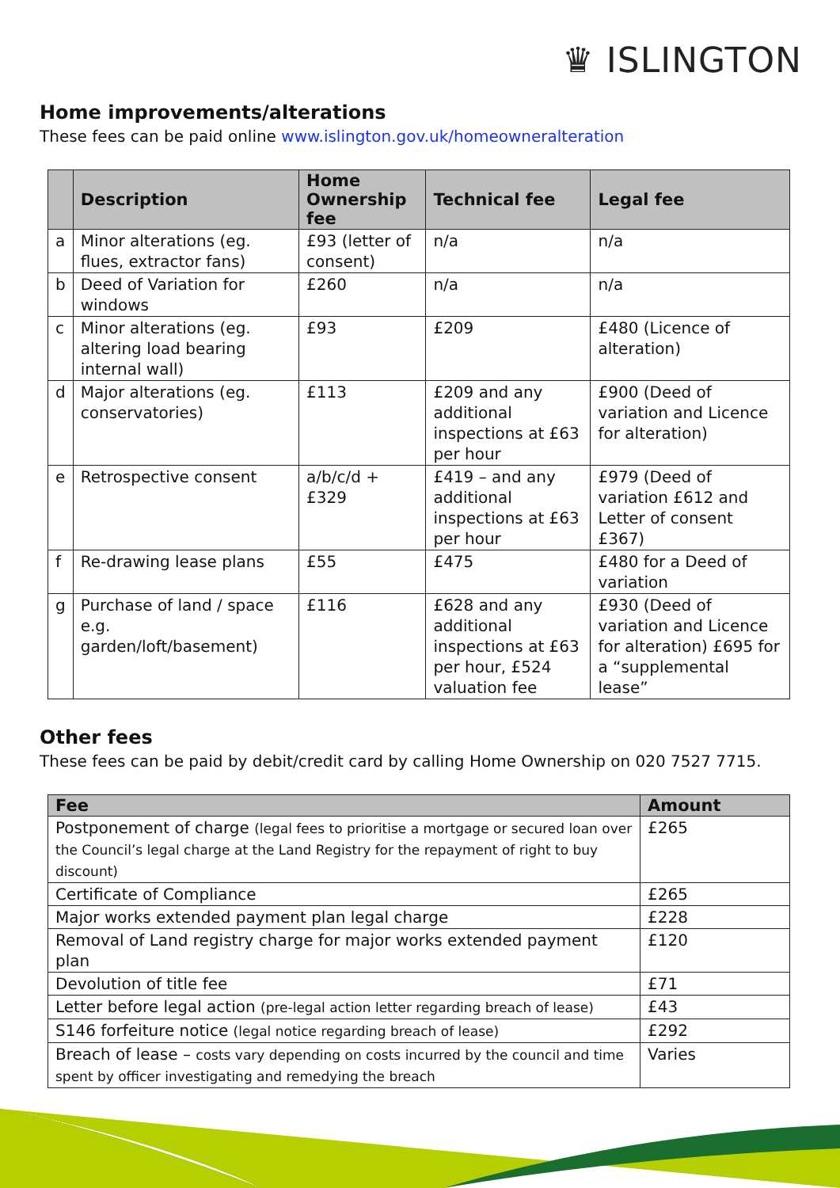♛ ISLINGTON
Home improvements/alterations
These fees can be paid online www.islington.gov.uk/homeowneralteration
| | Description | Home Ownership fee | Technical fee | Legal fee |
| --- | --- | --- | --- | --- |
| a | Minor alterations (eg. flues, extractor fans) | £93 (letter of consent) | n/a | n/a |
| b | Deed of Variation for windows | £260 | n/a | n/a |
| c | Minor alterations (eg. altering load bearing internal wall) | £93 | £209 | £480 (Licence of alteration) |
| d | Major alterations (eg. conservatories) | £113 | £209 and any additional inspections at £63 per hour | £900 (Deed of variation and Licence for alteration) |
| e | Retrospective consent | a/b/c/d + £329 | £419 – and any additional inspections at £63 per hour | £979 (Deed of variation £612 and Letter of consent £367) |
| f | Re-drawing lease plans | £55 | £475 | £480 for a Deed of variation |
| g | Purchase of land / space e.g. garden/loft/basement) | £116 | £628 and any additional inspections at £63 per hour, £524 valuation fee | £930 (Deed of variation and Licence for alteration) £695 for a “supplemental lease” |
Other fees
These fees can be paid by debit/credit card by calling Home Ownership on 020 7527 7715.
| Fee | Amount |
| --- | --- |
| Postponement of charge (legal fees to prioritise a mortgage or secured loan over the Council’s legal charge at the Land Registry for the repayment of right to buy discount) | £265 |
| Certificate of Compliance | £265 |
| Major works extended payment plan legal charge | £228 |
| Removal of Land registry charge for major works extended payment plan | £120 |
| Devolution of title fee | £71 |
| Letter before legal action (pre-legal action letter regarding breach of lease) | £43 |
| S146 forfeiture notice (legal notice regarding breach of lease) | £292 |
| Breach of lease – costs vary depending on costs incurred by the council and time spent by officer investigating and remedying the breach | Varies |